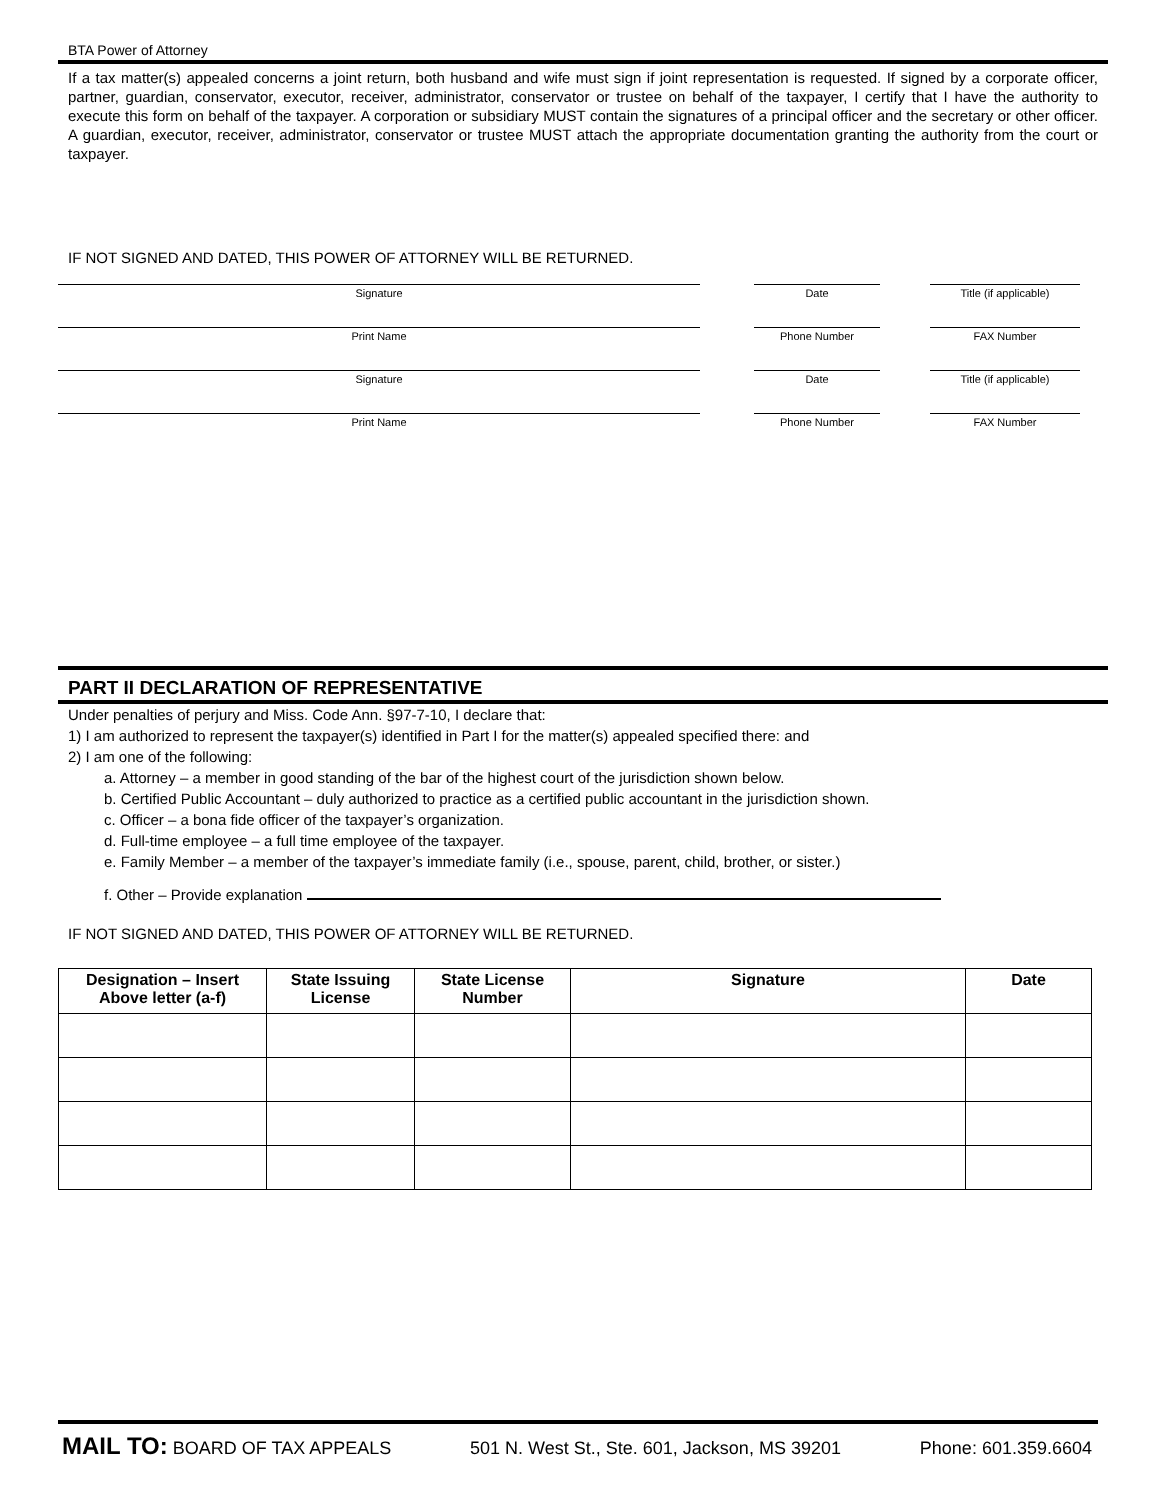BTA Power of Attorney
If a tax matter(s) appealed concerns a joint return, both husband and wife must sign if joint representation is requested. If signed by a corporate officer, partner, guardian, conservator, executor, receiver, administrator, conservator or trustee on behalf of the taxpayer, I certify that I have the authority to execute this form on behalf of the taxpayer. A corporation or subsidiary MUST contain the signatures of a principal officer and the secretary or other officer. A guardian, executor, receiver, administrator, conservator or trustee MUST attach the appropriate documentation granting the authority from the court or taxpayer.
IF NOT SIGNED AND DATED, THIS POWER OF ATTORNEY WILL BE RETURNED.
Signature Date Title (if applicable)
Print Name Phone Number FAX Number
Signature Date Title (if applicable)
Print Name Phone Number FAX Number
PART II DECLARATION OF REPRESENTATIVE
Under penalties of perjury and Miss. Code Ann. §97-7-10, I declare that:
1) I am authorized to represent the taxpayer(s) identified in Part I for the matter(s) appealed specified there: and
2) I am one of the following:
a. Attorney – a member in good standing of the bar of the highest court of the jurisdiction shown below.
b. Certified Public Accountant – duly authorized to practice as a certified public accountant in the jurisdiction shown.
c. Officer – a bona fide officer of the taxpayer’s organization.
d. Full-time employee – a full time employee of the taxpayer.
e. Family Member – a member of the taxpayer’s immediate family (i.e., spouse, parent, child, brother, or sister.)
f. Other – Provide explanation
IF NOT SIGNED AND DATED, THIS POWER OF ATTORNEY WILL BE RETURNED.
| Designation – Insert Above letter (a-f) | State Issuing License | State License Number | Signature | Date |
| --- | --- | --- | --- | --- |
MAIL TO: BOARD OF TAX APPEALS 501 N. West St., Ste. 601, Jackson, MS 39201 Phone: 601.359.6604